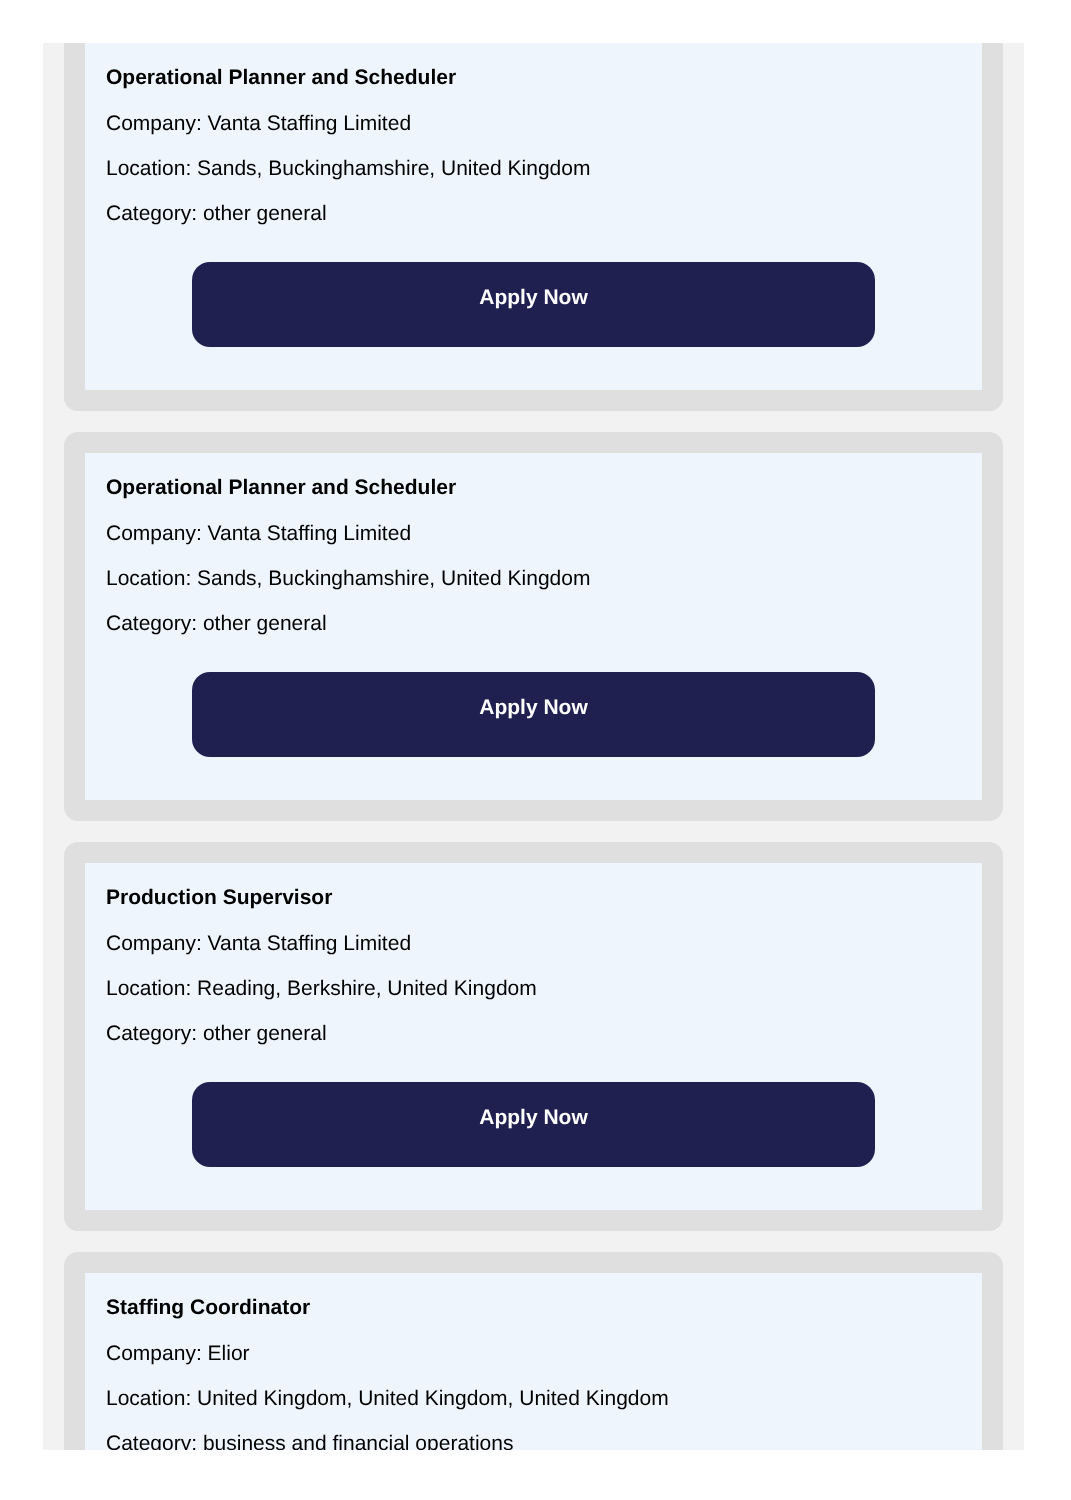Operational Planner and Scheduler
Company: Vanta Staffing Limited
Location: Sands, Buckinghamshire, United Kingdom
Category: other general
Apply Now
Operational Planner and Scheduler
Company: Vanta Staffing Limited
Location: Sands, Buckinghamshire, United Kingdom
Category: other general
Apply Now
Production Supervisor
Company: Vanta Staffing Limited
Location: Reading, Berkshire, United Kingdom
Category: other general
Apply Now
Staffing Coordinator
Company: Elior
Location: United Kingdom, United Kingdom, United Kingdom
Category: business and financial operations